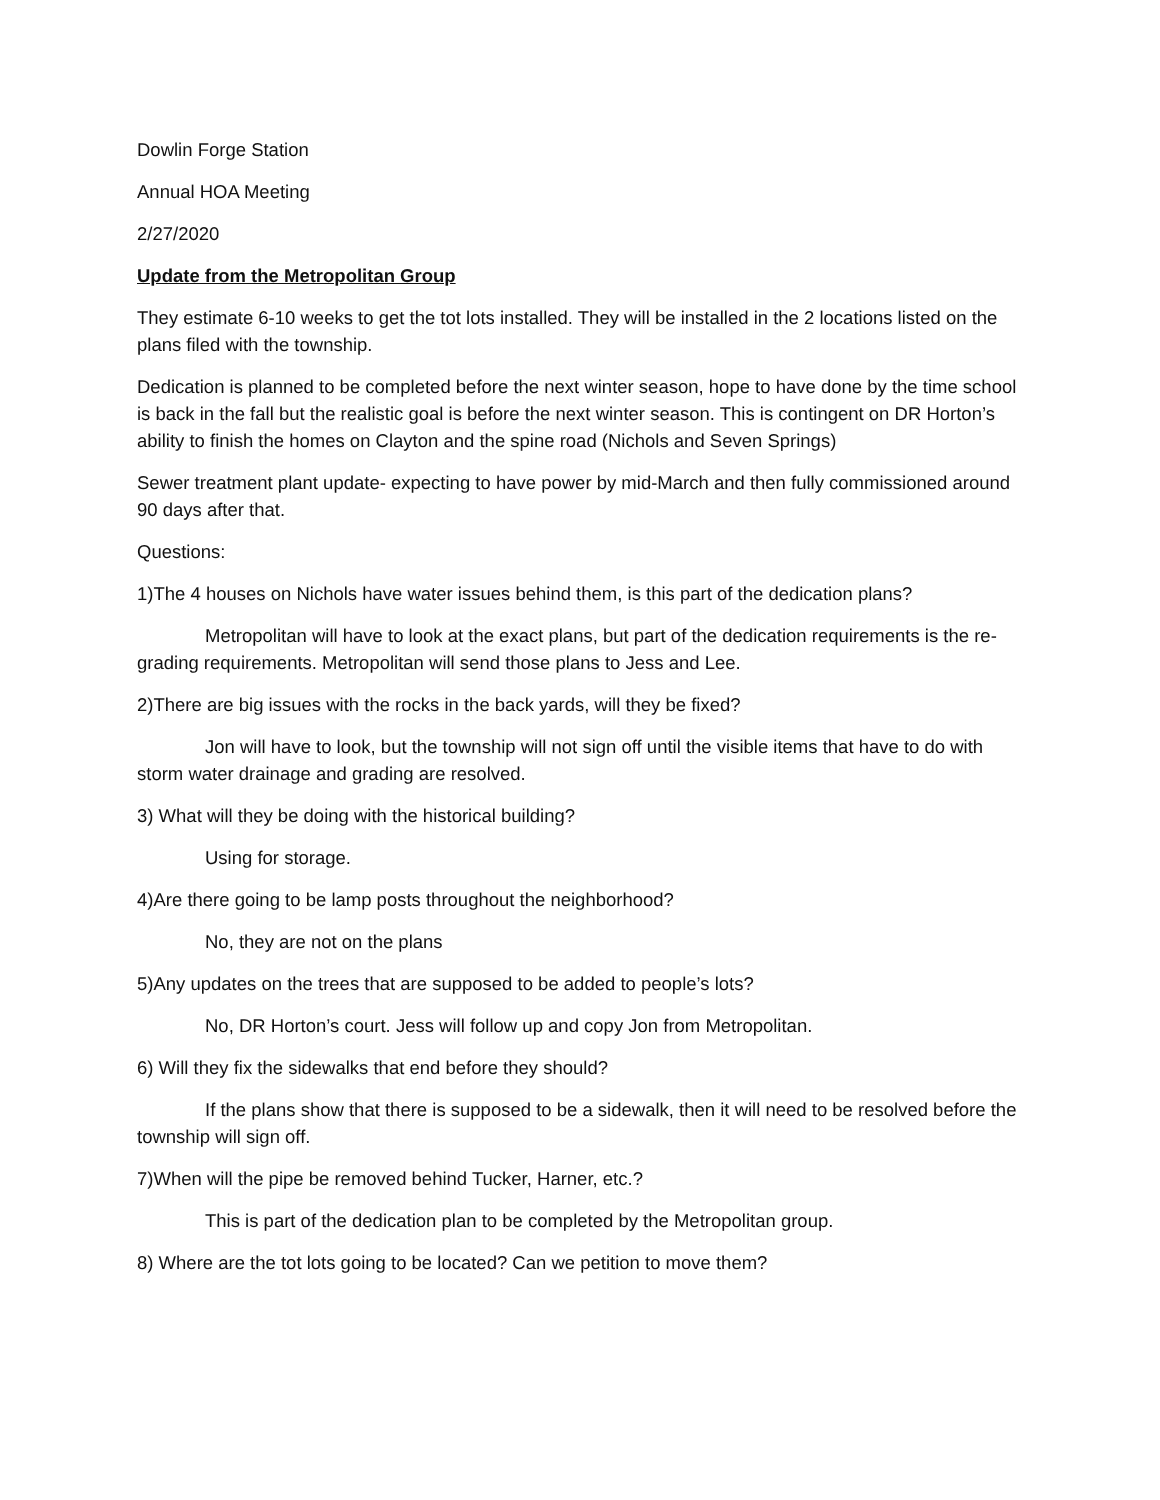Dowlin Forge Station
Annual HOA Meeting
2/27/2020
Update from the Metropolitan Group
They estimate 6-10 weeks to get the tot lots installed. They will be installed in the 2 locations listed on the plans filed with the township.
Dedication is planned to be completed before the next winter season, hope to have done by the time school is back in the fall but the realistic goal is before the next winter season. This is contingent on DR Horton’s ability to finish the homes on Clayton and the spine road (Nichols and Seven Springs)
Sewer treatment plant update- expecting to have power by mid-March and then fully commissioned around 90 days after that.
Questions:
1)The 4 houses on Nichols have water issues behind them, is this part of the dedication plans?
Metropolitan will have to look at the exact plans, but part of the dedication requirements is the re-grading requirements. Metropolitan will send those plans to Jess and Lee.
2)There are big issues with the rocks in the back yards, will they be fixed?
Jon will have to look, but the township will not sign off until the visible items that have to do with storm water drainage and grading are resolved.
3) What will they be doing with the historical building?
Using for storage.
4)Are there going to be lamp posts throughout the neighborhood?
No, they are not on the plans
5)Any updates on the trees that are supposed to be added to people’s lots?
No, DR Horton’s court. Jess will follow up and copy Jon from Metropolitan.
6) Will they fix the sidewalks that end before they should?
If the plans show that there is supposed to be a sidewalk, then it will need to be resolved before the township will sign off.
7)When will the pipe be removed behind Tucker, Harner, etc.?
This is part of the dedication plan to be completed by the Metropolitan group.
8) Where are the tot lots going to be located? Can we petition to move them?